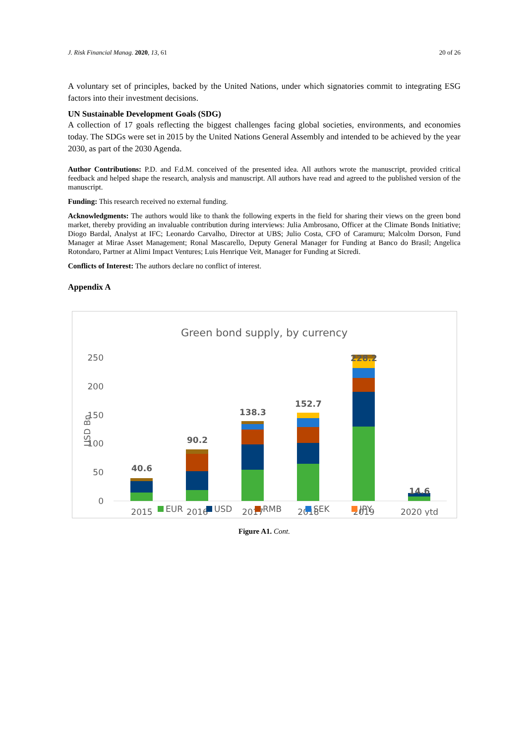J. Risk Financial Manag. 2020, 13, 61 20 of 26
A voluntary set of principles, backed by the United Nations, under which signatories commit to integrating ESG factors into their investment decisions.
UN Sustainable Development Goals (SDG)
A collection of 17 goals reflecting the biggest challenges facing global societies, environments, and economies today. The SDGs were set in 2015 by the United Nations General Assembly and intended to be achieved by the year 2030, as part of the 2030 Agenda.
Author Contributions: P.D. and F.d.M. conceived of the presented idea. All authors wrote the manuscript, provided critical feedback and helped shape the research, analysis and manuscript. All authors have read and agreed to the published version of the manuscript.
Funding: This research received no external funding.
Acknowledgments: The authors would like to thank the following experts in the field for sharing their views on the green bond market, thereby providing an invaluable contribution during interviews: Julia Ambrosano, Officer at the Climate Bonds Initiative; Diogo Bardal, Analyst at IFC; Leonardo Carvalho, Director at UBS; Julio Costa, CFO of Caramuru; Malcolm Dorson, Fund Manager at Mirae Asset Management; Ronal Mascarello, Deputy General Manager for Funding at Banco do Brasil; Angelica Rotondaro, Partner at Alimi Impact Ventures; Luis Henrique Veit, Manager for Funding at Sicredi.
Conflicts of Interest: The authors declare no conflict of interest.
Appendix A
Green bond supply, by currency
250
200
150
100
50
0
USD Bn
40.6
90.2
138.3
152.7
228.2
14.6
2015
2016
2017
2018
2019
2020 ytd
EUR
USD
RMB
SEK
JPY
Figure A1. Cont.